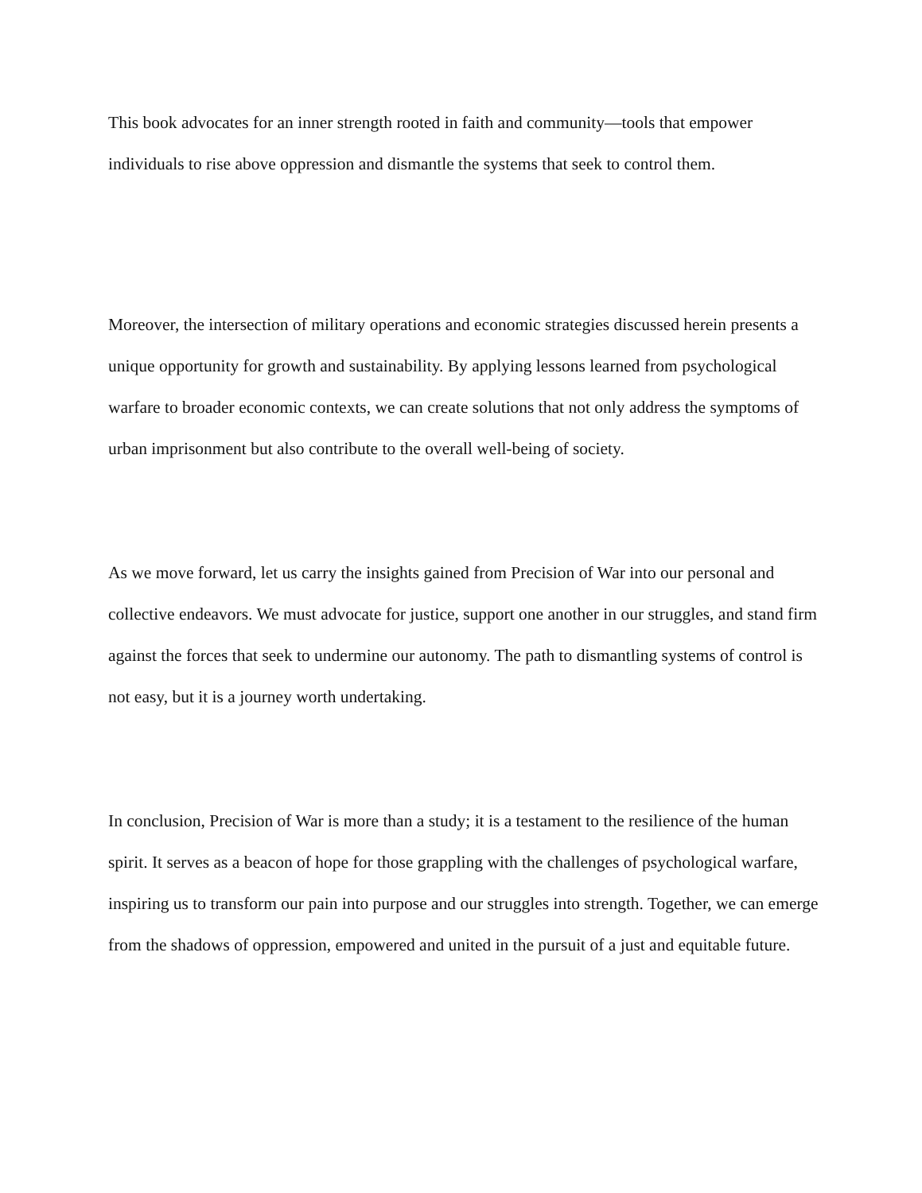This book advocates for an inner strength rooted in faith and community—tools that empower individuals to rise above oppression and dismantle the systems that seek to control them.
Moreover, the intersection of military operations and economic strategies discussed herein presents a unique opportunity for growth and sustainability. By applying lessons learned from psychological warfare to broader economic contexts, we can create solutions that not only address the symptoms of urban imprisonment but also contribute to the overall well-being of society.
As we move forward, let us carry the insights gained from Precision of War into our personal and collective endeavors. We must advocate for justice, support one another in our struggles, and stand firm against the forces that seek to undermine our autonomy. The path to dismantling systems of control is not easy, but it is a journey worth undertaking.
In conclusion, Precision of War is more than a study; it is a testament to the resilience of the human spirit. It serves as a beacon of hope for those grappling with the challenges of psychological warfare, inspiring us to transform our pain into purpose and our struggles into strength. Together, we can emerge from the shadows of oppression, empowered and united in the pursuit of a just and equitable future.